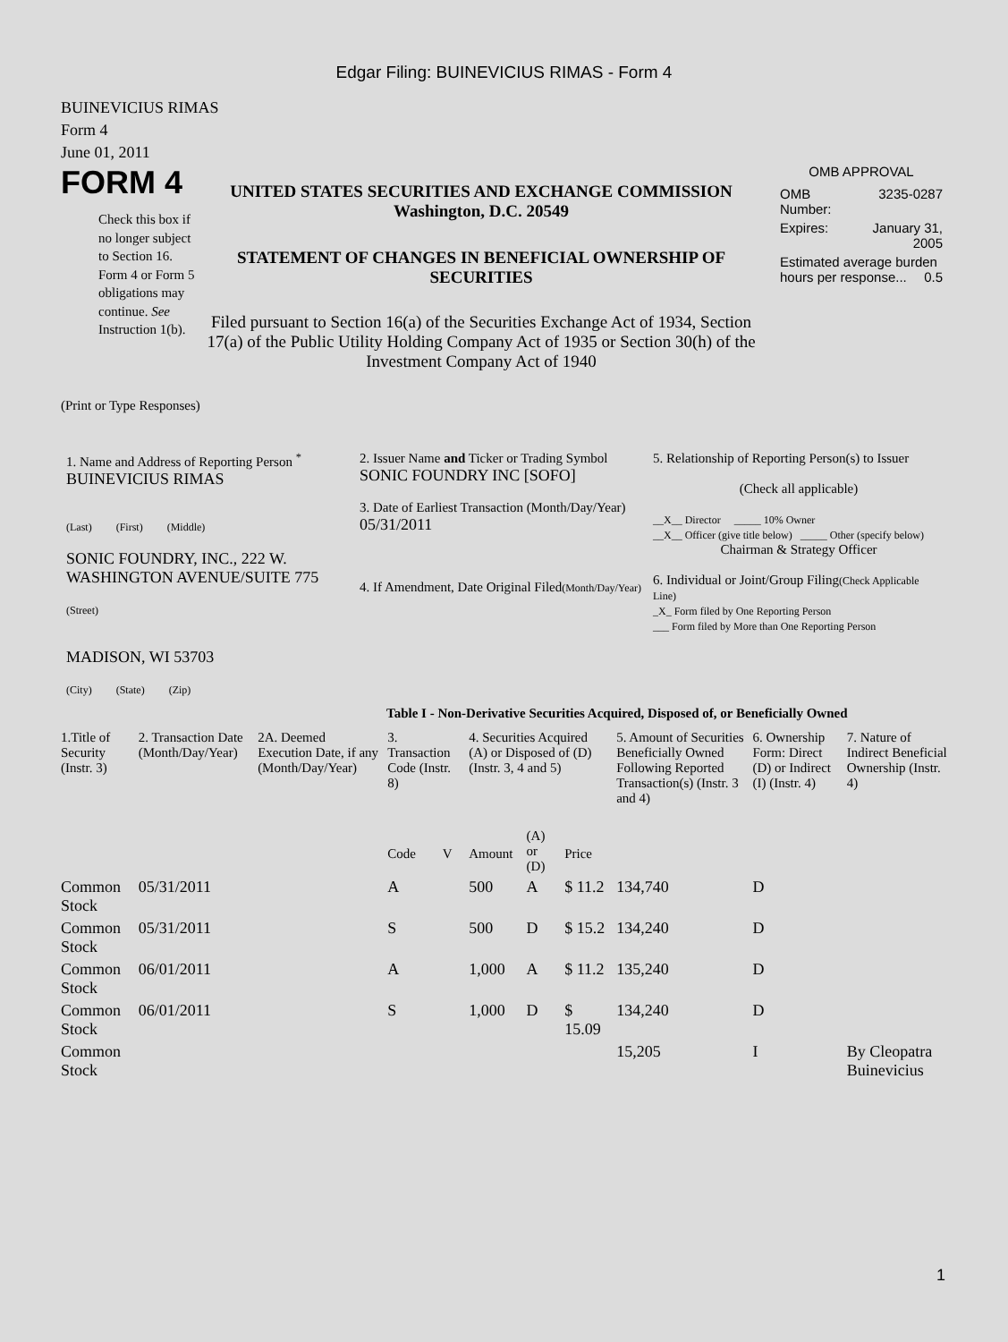Edgar Filing: BUINEVICIUS RIMAS - Form 4
BUINEVICIUS RIMAS
Form 4
June 01, 2011
FORM 4
Check this box if no longer subject to Section 16. Form 4 or Form 5 obligations may continue. See Instruction 1(b).
UNITED STATES SECURITIES AND EXCHANGE COMMISSION
Washington, D.C. 20549
STATEMENT OF CHANGES IN BENEFICIAL OWNERSHIP OF SECURITIES
Filed pursuant to Section 16(a) of the Securities Exchange Act of 1934, Section 17(a) of the Public Utility Holding Company Act of 1935 or Section 30(h) of the Investment Company Act of 1940
OMB APPROVAL
| OMB Number: | 3235-0287 |
| Expires: | January 31, 2005 |
| Estimated average burden hours per response... 0.5 | |
(Print or Type Responses)
| 1. Name and Address of Reporting Person <sup>*</sup> BUINEVICIUS RIMAS (Last) (First) (Middle) SONIC FOUNDRY, INC., 222 W. WASHINGTON AVENUE/SUITE 775 (Street) MADISON, WI 53703 (City) (State) (Zip) | 2. Issuer Name and Ticker or Trading Symbol SONIC FOUNDRY INC [SOFO] 3. Date of Earliest Transaction (Month/Day/Year) 05/31/2011 4. If Amendment, Date Original Filed (Month/Day/Year) | 5. Relationship of Reporting Person(s) to Issuer (Check all applicable) __X__ Director _____ 10% Owner __X__ Officer (give title below) _____ Other (specify below) Chairman & Strategy Officer 6. Individual or Joint/Group Filing (Check Applicable Line) _X_ Form filed by One Reporting Person ___ Form filed by More than One Reporting Person |
Table I - Non-Derivative Securities Acquired, Disposed of, or Beneficially Owned
| 1.Title of Security (Instr. 3) | 2. Transaction Date (Month/Day/Year) | 2A. Deemed Execution Date, if any (Month/Day/Year) | 3. Transaction Code (Instr. 8) | | 4. Securities Acquired (A) or Disposed of (D) (Instr. 3, 4 and 5) | | | 5. Amount of Securities Beneficially Owned Following Reported Transaction(s) (Instr. 3 and 4) | 6. Ownership Form: Direct (D) or Indirect (I) (Instr. 4) | 7. Nature of Indirect Beneficial Ownership (Instr. 4) |
| --- | --- | --- | --- | --- | --- | --- | --- | --- | --- | --- |
| | | | Code | V | Amount | (A) or (D) | Price | | | |
| Common Stock | 05/31/2011 | | A | | 500 | A | $ 11.2 | 134,740 | D | |
| Common Stock | 05/31/2011 | | S | | 500 | D | $ 15.2 | 134,240 | D | |
| Common Stock | 06/01/2011 | | A | | 1,000 | A | $ 11.2 | 135,240 | D | |
| Common Stock | 06/01/2011 | | S | | 1,000 | D | $ 15.09 | 134,240 | D | |
| Common Stock | | | | | | | | 15,205 | I | By Cleopatra Buinevicius |
1